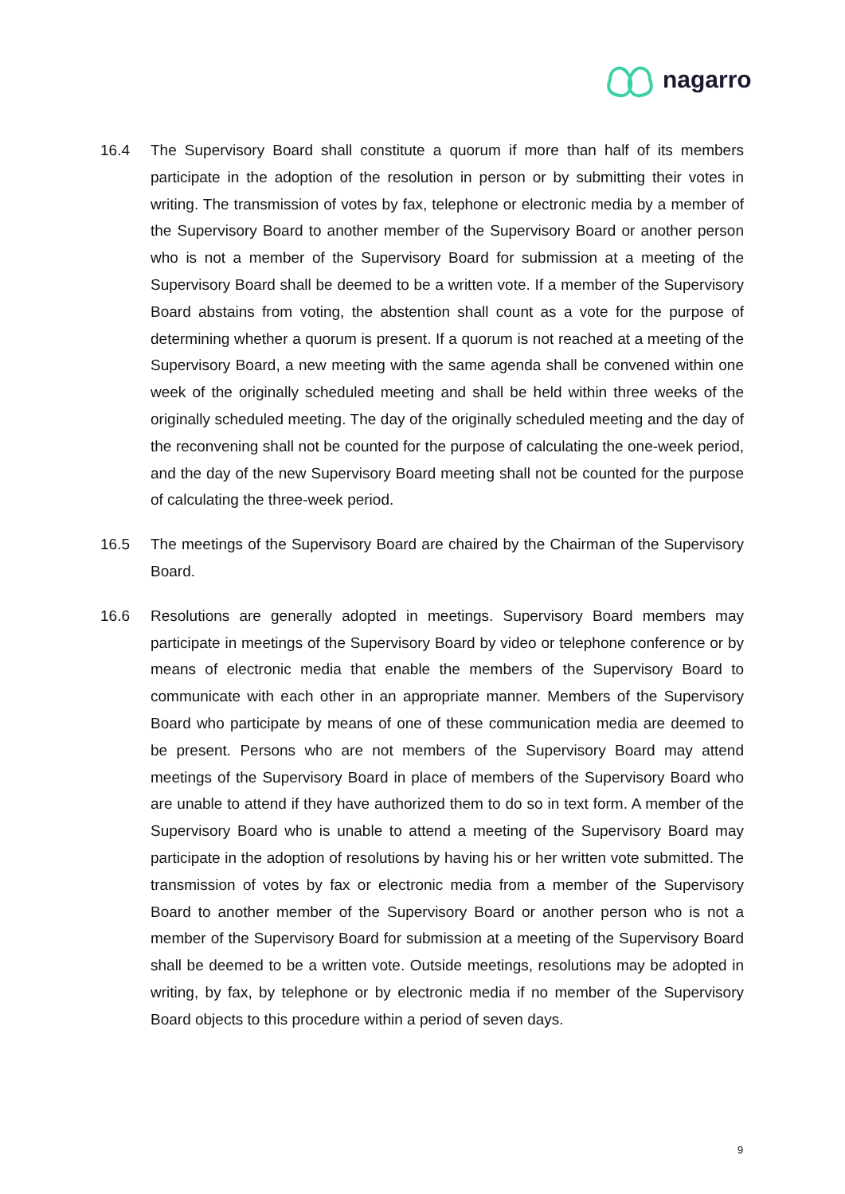nagarro
16.4 The Supervisory Board shall constitute a quorum if more than half of its members participate in the adoption of the resolution in person or by submitting their votes in writing. The transmission of votes by fax, telephone or electronic media by a member of the Supervisory Board to another member of the Supervisory Board or another person who is not a member of the Supervisory Board for submission at a meeting of the Supervisory Board shall be deemed to be a written vote. If a member of the Supervisory Board abstains from voting, the abstention shall count as a vote for the purpose of determining whether a quorum is present. If a quorum is not reached at a meeting of the Supervisory Board, a new meeting with the same agenda shall be convened within one week of the originally scheduled meeting and shall be held within three weeks of the originally scheduled meeting. The day of the originally scheduled meeting and the day of the reconvening shall not be counted for the purpose of calculating the one-week period, and the day of the new Supervisory Board meeting shall not be counted for the purpose of calculating the three-week period.
16.5 The meetings of the Supervisory Board are chaired by the Chairman of the Supervisory Board.
16.6 Resolutions are generally adopted in meetings. Supervisory Board members may participate in meetings of the Supervisory Board by video or telephone conference or by means of electronic media that enable the members of the Supervisory Board to communicate with each other in an appropriate manner. Members of the Supervisory Board who participate by means of one of these communication media are deemed to be present. Persons who are not members of the Supervisory Board may attend meetings of the Supervisory Board in place of members of the Supervisory Board who are unable to attend if they have authorized them to do so in text form. A member of the Supervisory Board who is unable to attend a meeting of the Supervisory Board may participate in the adoption of resolutions by having his or her written vote submitted. The transmission of votes by fax or electronic media from a member of the Supervisory Board to another member of the Supervisory Board or another person who is not a member of the Supervisory Board for submission at a meeting of the Supervisory Board shall be deemed to be a written vote. Outside meetings, resolutions may be adopted in writing, by fax, by telephone or by electronic media if no member of the Supervisory Board objects to this procedure within a period of seven days.
9